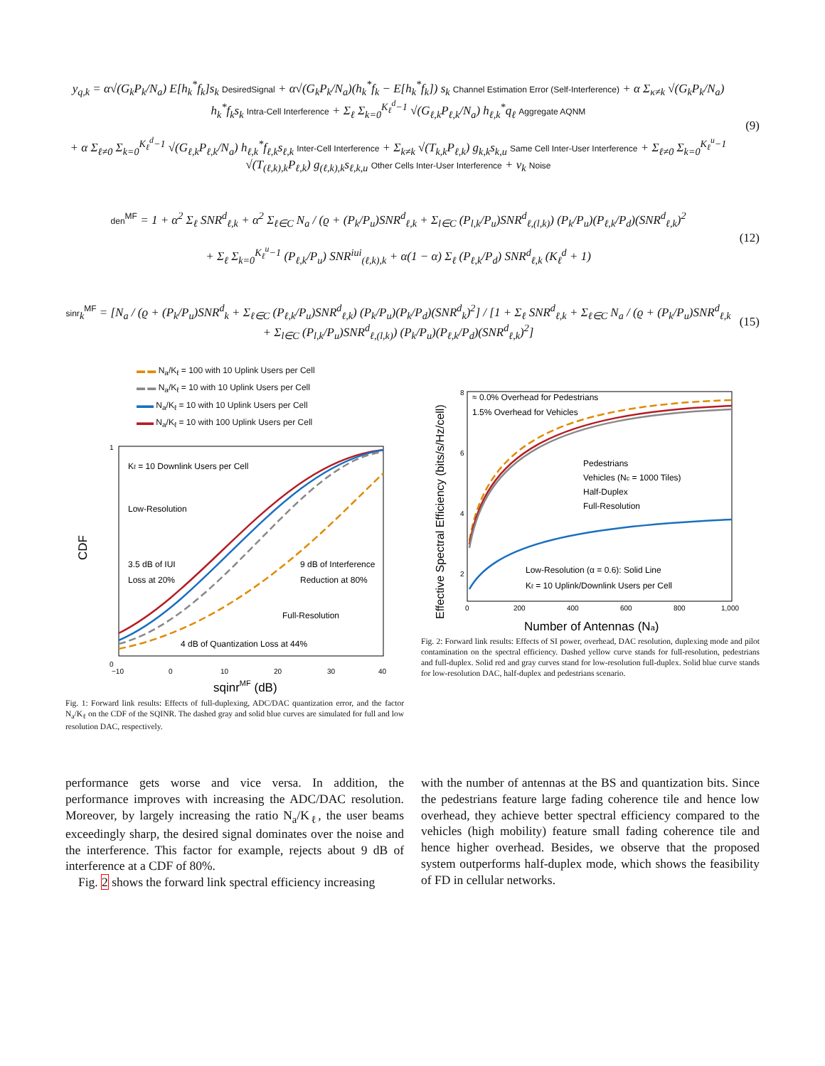y<sub>q,k</sub> = α√(G<sub>k</sub>P<sub>k</sub>/N<sub>a</sub>) E[h<sub>k</sub><sup>*</sup>f<sub>k</sub>]s<sub>k</sub> DesiredSignal + α√(G<sub>k</sub>P<sub>k</sub>/N<sub>a</sub>)(h<sub>k</sub><sup>*</sup>f<sub>k</sub> − E[h<sub>k</sub><sup>*</sup>f<sub>k</sub>]) s<sub>k</sub> Channel Estimation Error (Self-Interference) + α Σ<sub>κ≠k</sub> √(G<sub>k</sub>P<sub>k</sub>/N<sub>a</sub>) h<sub>k</sub><sup>*</sup>f<sub>k</sub>s<sub>k</sub> Intra-Cell Interference + Σ<sub>ℓ</sub> Σ<sub>k=0</sub><sup>K<sub>ℓ</sub><sup>d</sup>−1</sup> √(G<sub>ℓ,k</sub>P<sub>ℓ,k</sub>/N<sub>a</sub>) h<sub>ℓ,k</sub><sup>*</sup>q<sub>ℓ</sub> Aggregate AQNM
+ α Σ<sub>ℓ≠0</sub> Σ<sub>k=0</sub><sup>K<sub>ℓ</sub><sup>d</sup>−1</sup> √(G<sub>ℓ,k</sub>P<sub>ℓ,k</sub>/N<sub>a</sub>) h<sub>ℓ,k</sub><sup>*</sup>f<sub>ℓ,k</sub>s<sub>ℓ,k</sub> Inter-Cell Interference + Σ<sub>k≠k</sub> √(T<sub>k,k</sub>P<sub>ℓ,k</sub>) g<sub>k,k</sub>s<sub>k,u</sub> Same Cell Inter-User Interference + Σ<sub>ℓ≠0</sub> Σ<sub>k=0</sub><sup>K<sub>ℓ</sub><sup>u</sup>−1</sup> √(T<sub>(ℓ,k),k</sub>P<sub>ℓ,k</sub>) g<sub>(ℓ,k),k</sub>s<sub>ℓ,k,u</sub> Other Cells Inter-User Interference + v<sub>k</sub> Noise
(9)
den<sup>MF</sup> = 1 + α<sup>2</sup> Σ<sub>ℓ</sub> SNR<sup>d</sup><sub>ℓ,k</sub> + α<sup>2</sup> Σ<sub>ℓ∈C</sub> N<sub>a</sub> / (ϱ + (P<sub>k</sub>/P<sub>u</sub>)SNR<sup>d</sup><sub>ℓ,k</sub> + Σ<sub>l∈C</sub> (P<sub>l,k</sub>/P<sub>u</sub>)SNR<sup>d</sup><sub>ℓ,(l,k)</sub>) (P<sub>k</sub>/P<sub>u</sub>)(P<sub>ℓ,k</sub>/P<sub>d</sub>)(SNR<sup>d</sup><sub>ℓ,k</sub>)<sup>2</sup>
+ Σ<sub>ℓ</sub> Σ<sub>k=0</sub><sup>K<sub>ℓ</sub><sup>u</sup>−1</sup> (P<sub>ℓ,k</sub>/P<sub>u</sub>) SNR<sup>iui</sup><sub>(ℓ,k),k</sub> + α(1 − α) Σ<sub>ℓ</sub> (P<sub>ℓ,k</sub>/P<sub>d</sub>) SNR<sup>d</sup><sub>ℓ,k</sub> (K<sub>ℓ</sub><sup>d</sup> + 1)
(12)
sinr<sub>k</sub><sup>MF</sup> = [N<sub>a</sub> / (ϱ + (P<sub>k</sub>/P<sub>u</sub>)SNR<sup>d</sup><sub>k</sub> + Σ<sub>ℓ∈C</sub> (P<sub>ℓ,k</sub>/P<sub>u</sub>)SNR<sup>d</sup><sub>ℓ,k</sub>) (P<sub>k</sub>/P<sub>u</sub>)(P<sub>k</sub>/P<sub>d</sub>)(SNR<sup>d</sup><sub>k</sub>)<sup>2</sup>] / [1 + Σ<sub>ℓ</sub> SNR<sup>d</sup><sub>ℓ,k</sub> + Σ<sub>ℓ∈C</sub> N<sub>a</sub> / (ϱ + (P<sub>k</sub>/P<sub>u</sub>)SNR<sup>d</sup><sub>ℓ,k</sub> + Σ<sub>l∈C</sub> (P<sub>l,k</sub>/P<sub>u</sub>)SNR<sup>d</sup><sub>ℓ,(l,k)</sub>) (P<sub>k</sub>/P<sub>u</sub>)(P<sub>ℓ,k</sub>/P<sub>d</sub>)(SNR<sup>d</sup><sub>ℓ,k</sub>)<sup>2</sup>]
(15)
▬ ▬ N<sub>a</sub>/K<sub>ℓ</sub> = 100 with 10 Uplink Users per Cell
▬ ▬ N<sub>a</sub>/K<sub>ℓ</sub> = 10 with 10 Uplink Users per Cell
▬▬ N<sub>a</sub>/K<sub>ℓ</sub> = 10 with 10 Uplink Users per Cell
▬▬ N<sub>a</sub>/K<sub>ℓ</sub> = 10 with 100 Uplink Users per Cell
CDF
Kℓ = 10 Downlink Users per Cell
Low-Resolution
3.5 dB of IUI
Loss at 20%
9 dB of Interference
Reduction at 80%
Full-Resolution
4 dB of Quantization Loss at 44%
0
1
−10
0
10
20
30
40
sqinrMF (dB)
Fig. 1: Forward link results: Effects of full-duplexing, ADC/DAC quantization error, and the factor N<sub>a</sub>/K<sub>ℓ</sub> on the CDF of the SQINR. The dashed gray and solid blue curves are simulated for full and low resolution DAC, respectively.
Effective Spectral Efficiency (bits/s/Hz/cell)
≈ 0.0% Overhead for Pedestrians
1.5% Overhead for Vehicles
Pedestrians
Vehicles (Nc = 1000 Tiles)
Half-Duplex
Full-Resolution
Low-Resolution (α = 0.6): Solid Line
Kℓ = 10 Uplink/Downlink Users per Cell
8
6
4
2
0
200
400
600
800
1,000
Number of Antennas (Na)
Fig. 2: Forward link results: Effects of SI power, overhead, DAC resolution, duplexing mode and pilot contamination on the spectral efficiency. Dashed yellow curve stands for full-resolution, pedestrians and full-duplex. Solid red and gray curves stand for low-resolution full-duplex. Solid blue curve stands for low-resolution DAC, half-duplex and pedestrians scenario.
performance gets worse and vice versa. In addition, the performance improves with increasing the ADC/DAC resolution. Moreover, by largely increasing the ratio N<sub>a</sub>/K<sub>ℓ</sub>, the user beams exceedingly sharp, the desired signal dominates over the noise and the interference. This factor for example, rejects about 9 dB of interference at a CDF of 80%.
Fig. 2 shows the forward link spectral efficiency increasing
with the number of antennas at the BS and quantization bits. Since the pedestrians feature large fading coherence tile and hence low overhead, they achieve better spectral efficiency compared to the vehicles (high mobility) feature small fading coherence tile and hence higher overhead. Besides, we observe that the proposed system outperforms half-duplex mode, which shows the feasibility of FD in cellular networks.